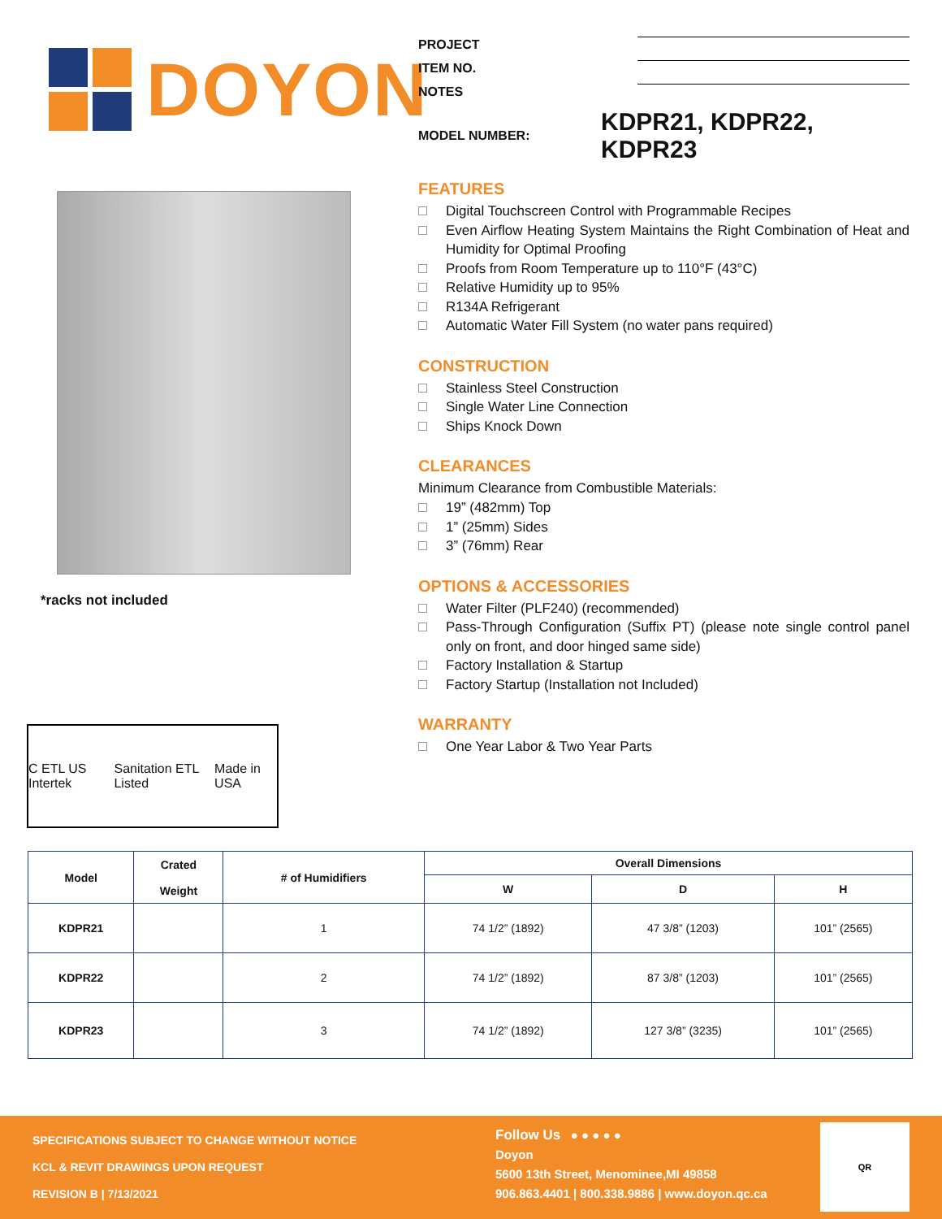DOYON
*racks not included
C ETL US Intertek Sanitation ETL Listed Made in USA
PROJECT
ITEM NO.
NOTES
MODEL NUMBER: KDPR21, KDPR22, KDPR23
FEATURES
Digital Touchscreen Control with Programmable Recipes
Even Airflow Heating System Maintains the Right Combination of Heat and Humidity for Optimal Proofing
Proofs from Room Temperature up to 110°F (43°C)
Relative Humidity up to 95%
R134A Refrigerant
Automatic Water Fill System (no water pans required)
CONSTRUCTION
Stainless Steel Construction
Single Water Line Connection
Ships Knock Down
CLEARANCES
Minimum Clearance from Combustible Materials:
19” (482mm) Top
1” (25mm) Sides
3” (76mm) Rear
OPTIONS & ACCESSORIES
Water Filter (PLF240) (recommended)
Pass-Through Configuration (Suffix PT) (please note single control panel only on front, and door hinged same side)
Factory Installation & Startup
Factory Startup (Installation not Included)
WARRANTY
One Year Labor & Two Year Parts
| Model | Crated Weight | # of Humidifiers | Overall Dimensions | | |
| --- | --- | --- | --- | --- | --- |
| | | | W | D | H |
| KDPR21 | | 1 | 74 1/2” (1892) | 47 3/8” (1203) | 101” (2565) |
| KDPR22 | | 2 | 74 1/2” (1892) | 87 3/8” (1203) | 101” (2565) |
| KDPR23 | | 3 | 74 1/2” (1892) | 127 3/8” (3235) | 101” (2565) |
SPECIFICATIONS SUBJECT TO CHANGE WITHOUT NOTICE
KCL & REVIT DRAWINGS UPON REQUEST
REVISION B | 7/13/2021
Follow Us ● ● ● ● ●
Doyon
5600 13th Street, Menominee,MI 49858
906.863.4401 | 800.338.9886 | www.doyon.qc.ca
QR